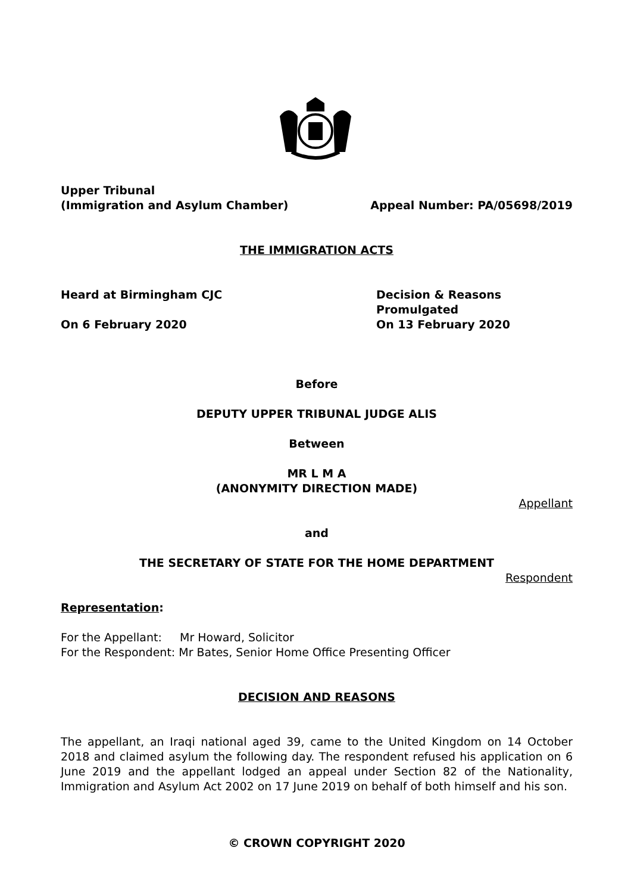Upper Tribunal
(Immigration and Asylum Chamber) Appeal Number: PA/05698/2019
THE IMMIGRATION ACTS
Heard at Birmingham CJC
On 6 February 2020
Decision & Reasons Promulgated
On 13 February 2020
Before
DEPUTY UPPER TRIBUNAL JUDGE ALIS
Between
MR L M A
(ANONYMITY DIRECTION MADE)
Appellant
and
THE SECRETARY OF STATE FOR THE HOME DEPARTMENT
Respondent
Representation:
For the Appellant: Mr Howard, Solicitor
For the Respondent: Mr Bates, Senior Home Office Presenting Officer
DECISION AND REASONS
The appellant, an Iraqi national aged 39, came to the United Kingdom on 14 October 2018 and claimed asylum the following day. The respondent refused his application on 6 June 2019 and the appellant lodged an appeal under Section 82 of the Nationality, Immigration and Asylum Act 2002 on 17 June 2019 on behalf of both himself and his son.
© CROWN COPYRIGHT 2020